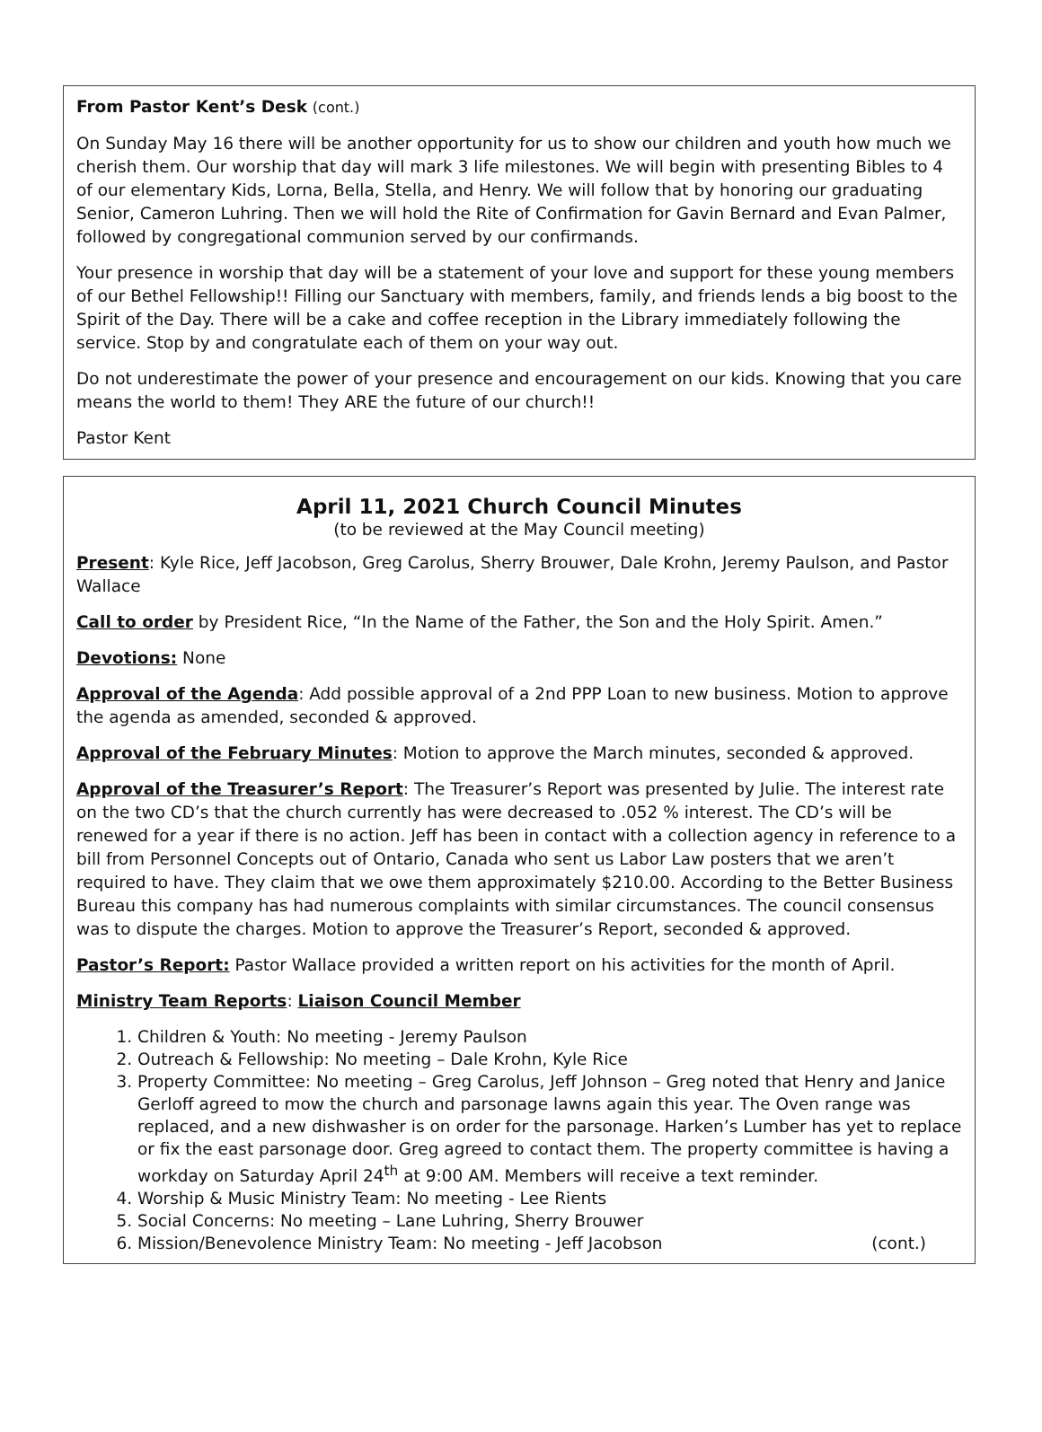From Pastor Kent’s Desk (cont.)
On Sunday May 16 there will be another opportunity for us to show our children and youth how much we cherish them. Our worship that day will mark 3 life milestones. We will begin with presenting Bibles to 4 of our elementary Kids, Lorna, Bella, Stella, and Henry. We will follow that by honoring our graduating Senior, Cameron Luhring. Then we will hold the Rite of Confirmation for Gavin Bernard and Evan Palmer, followed by congregational communion served by our confirmands.
Your presence in worship that day will be a statement of your love and support for these young members of our Bethel Fellowship!! Filling our Sanctuary with members, family, and friends lends a big boost to the Spirit of the Day. There will be a cake and coffee reception in the Library immediately following the service. Stop by and congratulate each of them on your way out.
Do not underestimate the power of your presence and encouragement on our kids. Knowing that you care means the world to them! They ARE the future of our church!!
Pastor Kent
April 11, 2021 Church Council Minutes
(to be reviewed at the May Council meeting)
Present: Kyle Rice, Jeff Jacobson, Greg Carolus, Sherry Brouwer, Dale Krohn, Jeremy Paulson, and Pastor Wallace
Call to order by President Rice, “In the Name of the Father, the Son and the Holy Spirit. Amen.”
Devotions: None
Approval of the Agenda: Add possible approval of a 2nd PPP Loan to new business. Motion to approve the agenda as amended, seconded & approved.
Approval of the February Minutes: Motion to approve the March minutes, seconded & approved.
Approval of the Treasurer’s Report: The Treasurer’s Report was presented by Julie. The interest rate on the two CD’s that the church currently has were decreased to .052 % interest. The CD’s will be renewed for a year if there is no action. Jeff has been in contact with a collection agency in reference to a bill from Personnel Concepts out of Ontario, Canada who sent us Labor Law posters that we aren’t required to have. They claim that we owe them approximately $210.00. According to the Better Business Bureau this company has had numerous complaints with similar circumstances. The council consensus was to dispute the charges. Motion to approve the Treasurer’s Report, seconded & approved.
Pastor’s Report: Pastor Wallace provided a written report on his activities for the month of April.
Ministry Team Reports: Liaison Council Member
1. Children & Youth: No meeting - Jeremy Paulson
2. Outreach & Fellowship: No meeting – Dale Krohn, Kyle Rice
3. Property Committee: No meeting – Greg Carolus, Jeff Johnson – Greg noted that Henry and Janice Gerloff agreed to mow the church and parsonage lawns again this year. The Oven range was replaced, and a new dishwasher is on order for the parsonage. Harken’s Lumber has yet to replace or fix the east parsonage door. Greg agreed to contact them. The property committee is having a workday on Saturday April 24<sup>th</sup> at 9:00 AM. Members will receive a text reminder.
4. Worship & Music Ministry Team: No meeting - Lee Rients
5. Social Concerns: No meeting – Lane Luhring, Sherry Brouwer
6. Mission/Benevolence Ministry Team: No meeting - Jeff Jacobson (cont.)